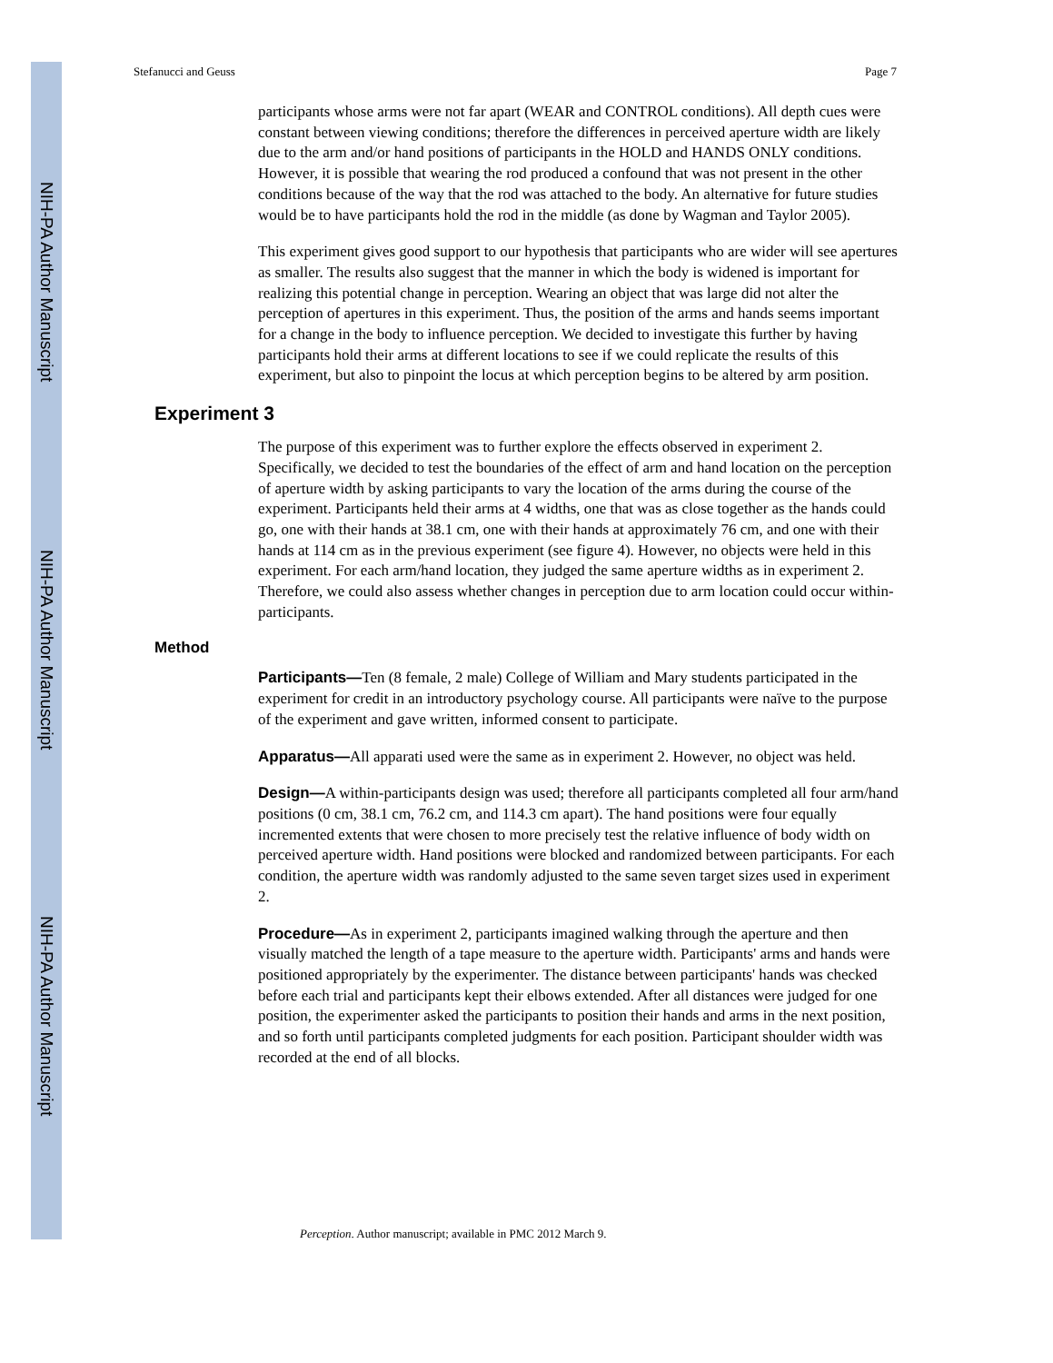NIH-PA Author Manuscript
NIH-PA Author Manuscript
NIH-PA Author Manuscript
Stefanucci and Geuss Page 7
participants whose arms were not far apart (WEAR and CONTROL conditions). All depth cues were constant between viewing conditions; therefore the differences in perceived aperture width are likely due to the arm and/or hand positions of participants in the HOLD and HANDS ONLY conditions. However, it is possible that wearing the rod produced a confound that was not present in the other conditions because of the way that the rod was attached to the body. An alternative for future studies would be to have participants hold the rod in the middle (as done by Wagman and Taylor 2005).
This experiment gives good support to our hypothesis that participants who are wider will see apertures as smaller. The results also suggest that the manner in which the body is widened is important for realizing this potential change in perception. Wearing an object that was large did not alter the perception of apertures in this experiment. Thus, the position of the arms and hands seems important for a change in the body to influence perception. We decided to investigate this further by having participants hold their arms at different locations to see if we could replicate the results of this experiment, but also to pinpoint the locus at which perception begins to be altered by arm position.
Experiment 3
The purpose of this experiment was to further explore the effects observed in experiment 2. Specifically, we decided to test the boundaries of the effect of arm and hand location on the perception of aperture width by asking participants to vary the location of the arms during the course of the experiment. Participants held their arms at 4 widths, one that was as close together as the hands could go, one with their hands at 38.1 cm, one with their hands at approximately 76 cm, and one with their hands at 114 cm as in the previous experiment (see figure 4). However, no objects were held in this experiment. For each arm/hand location, they judged the same aperture widths as in experiment 2. Therefore, we could also assess whether changes in perception due to arm location could occur within-participants.
Method
Participants—Ten (8 female, 2 male) College of William and Mary students participated in the experiment for credit in an introductory psychology course. All participants were naïve to the purpose of the experiment and gave written, informed consent to participate.
Apparatus—All apparati used were the same as in experiment 2. However, no object was held.
Design—A within-participants design was used; therefore all participants completed all four arm/hand positions (0 cm, 38.1 cm, 76.2 cm, and 114.3 cm apart). The hand positions were four equally incremented extents that were chosen to more precisely test the relative influence of body width on perceived aperture width. Hand positions were blocked and randomized between participants. For each condition, the aperture width was randomly adjusted to the same seven target sizes used in experiment 2.
Procedure—As in experiment 2, participants imagined walking through the aperture and then visually matched the length of a tape measure to the aperture width. Participants' arms and hands were positioned appropriately by the experimenter. The distance between participants' hands was checked before each trial and participants kept their elbows extended. After all distances were judged for one position, the experimenter asked the participants to position their hands and arms in the next position, and so forth until participants completed judgments for each position. Participant shoulder width was recorded at the end of all blocks.
Perception. Author manuscript; available in PMC 2012 March 9.